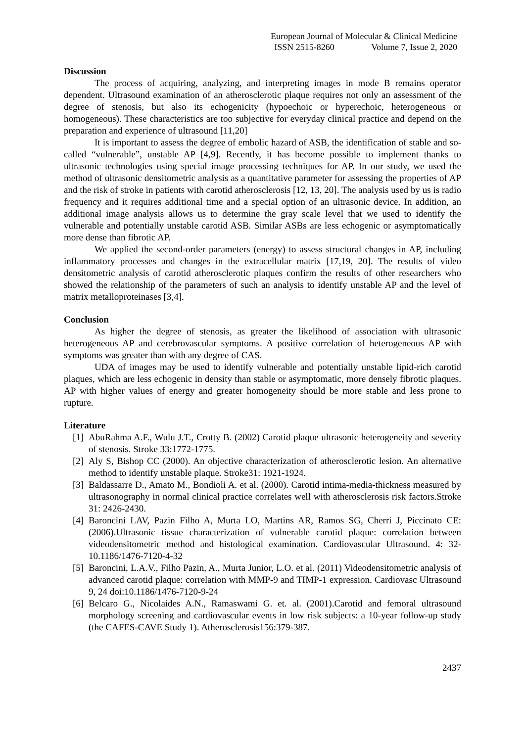European Journal of Molecular & Clinical Medicine
ISSN 2515-8260 Volume 7, Issue 2, 2020
Discussion
The process of acquiring, analyzing, and interpreting images in mode B remains operator dependent. Ultrasound examination of an atherosclerotic plaque requires not only an assessment of the degree of stenosis, but also its echogenicity (hypoechoic or hyperechoic, heterogeneous or homogeneous). These characteristics are too subjective for everyday clinical practice and depend on the preparation and experience of ultrasound [11,20]
It is important to assess the degree of embolic hazard of ASB, the identification of stable and so-called “vulnerable”, unstable AP [4,9]. Recently, it has become possible to implement thanks to ultrasonic technologies using special image processing techniques for AP. In our study, we used the method of ultrasonic densitometric analysis as a quantitative parameter for assessing the properties of AP and the risk of stroke in patients with carotid atherosclerosis [12, 13, 20]. The analysis used by us is radio frequency and it requires additional time and a special option of an ultrasonic device. In addition, an additional image analysis allows us to determine the gray scale level that we used to identify the vulnerable and potentially unstable carotid ASB. Similar ASBs are less echogenic or asymptomatically more dense than fibrotic AP.
We applied the second-order parameters (energy) to assess structural changes in AP, including inflammatory processes and changes in the extracellular matrix [17,19, 20]. The results of video densitometric analysis of carotid atherosclerotic plaques confirm the results of other researchers who showed the relationship of the parameters of such an analysis to identify unstable AP and the level of matrix metalloproteinases [3,4].
Conclusion
As higher the degree of stenosis, as greater the likelihood of association with ultrasonic heterogeneous AP and cerebrovascular symptoms. A positive correlation of heterogeneous AP with symptoms was greater than with any degree of CAS.
UDA of images may be used to identify vulnerable and potentially unstable lipid-rich carotid plaques, which are less echogenic in density than stable or asymptomatic, more densely fibrotic plaques. AP with higher values of energy and greater homogeneity should be more stable and less prone to rupture.
Literature
[1] AbuRahma A.F., Wulu J.T., Crotty B. (2002) Carotid plaque ultrasonic heterogeneity and severity of stenosis. Stroke 33:1772-1775.
[2] Aly S, Bishop CC (2000). An objective characterization of atherosclerotic lesion. An alternative method to identify unstable plaque. Stroke31: 1921-1924.
[3] Baldassarre D., Amato M., Bondioli A. et al. (2000). Carotid intima-media-thickness measured by ultrasonography in normal clinical practice correlates well with atherosclerosis risk factors.Stroke 31: 2426-2430.
[4] Baroncini LAV, Pazin Filho A, Murta LO, Martins AR, Ramos SG, Cherri J, Piccinato CE: (2006).Ultrasonic tissue characterization of vulnerable carotid plaque: correlation between videodensitometric method and histological examination. Cardiovascular Ultrasound. 4: 32- 10.1186/1476-7120-4-32
[5] Baroncini, L.A.V., Filho Pazin, A., Murta Junior, L.O. et al. (2011) Videodensitometric analysis of advanced carotid plaque: correlation with MMP-9 and TIMP-1 expression. Cardiovasc Ultrasound 9, 24 doi:10.1186/1476-7120-9-24
[6] Belcaro G., Nicolaides A.N., Ramaswami G. et. al. (2001).Carotid and femoral ultrasound morphology screening and cardiovascular events in low risk subjects: a 10-year follow-up study (the CAFES-CAVE Study 1). Atherosclerosis156:379-387.
2437